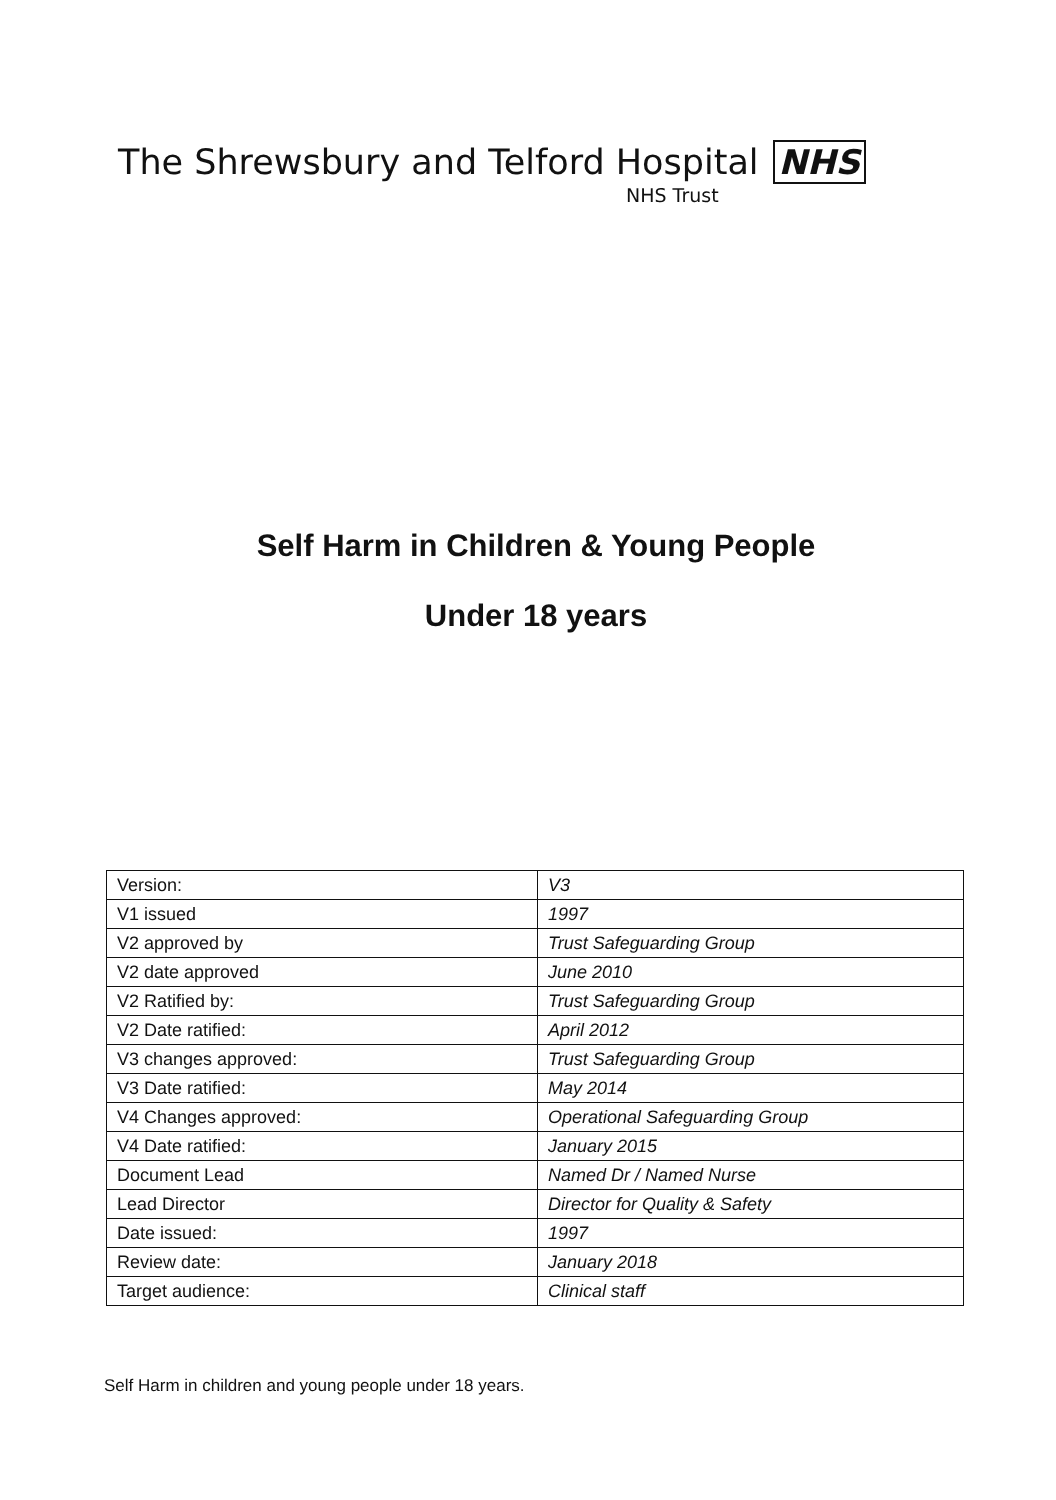The Shrewsbury and Telford Hospital NHS
NHS Trust
Self Harm in Children & Young People
Under 18 years
| Version: | V3 |
| V1 issued | 1997 |
| V2 approved by | Trust Safeguarding Group |
| V2 date approved | June 2010 |
| V2 Ratified by: | Trust Safeguarding Group |
| V2 Date ratified: | April 2012 |
| V3 changes approved: | Trust Safeguarding Group |
| V3 Date ratified: | May 2014 |
| V4 Changes approved: | Operational Safeguarding Group |
| V4 Date ratified: | January 2015 |
| Document Lead | Named Dr / Named Nurse |
| Lead Director | Director for Quality & Safety |
| Date issued: | 1997 |
| Review date: | January 2018 |
| Target audience: | Clinical staff |
Self Harm in children and young people under 18 years.